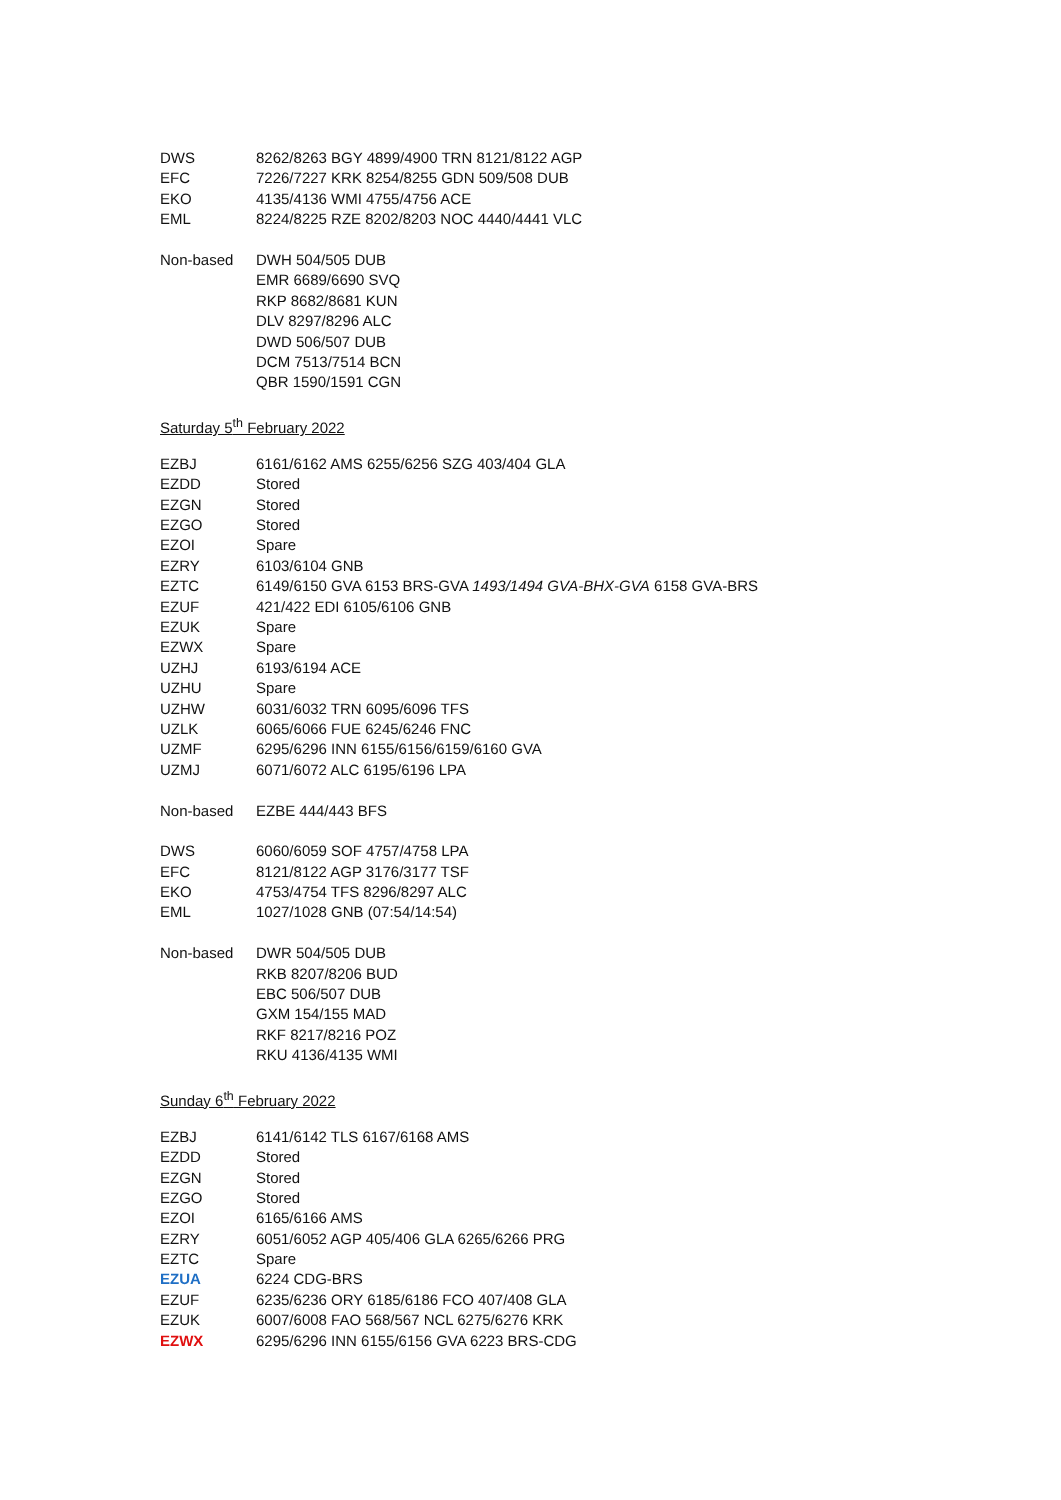| DWS | 8262/8263 BGY 4899/4900 TRN 8121/8122 AGP |
| EFC | 7226/7227 KRK 8254/8255 GDN 509/508 DUB |
| EKO | 4135/4136 WMI 4755/4756 ACE |
| EML | 8224/8225 RZE 8202/8203 NOC 4440/4441 VLC |
| Non-based | DWH 504/505 DUB |
| | EMR 6689/6690 SVQ |
| | RKP 8682/8681 KUN |
| | DLV 8297/8296 ALC |
| | DWD 506/507 DUB |
| | DCM 7513/7514 BCN |
| | QBR 1590/1591 CGN |
Saturday 5<sup>th</sup> February 2022
| EZBJ | 6161/6162 AMS 6255/6256 SZG 403/404 GLA |
| EZDD | Stored |
| EZGN | Stored |
| EZGO | Stored |
| EZOI | Spare |
| EZRY | 6103/6104 GNB |
| EZTC | 6149/6150 GVA 6153 BRS-GVA 1493/1494 GVA-BHX-GVA 6158 GVA-BRS |
| EZUF | 421/422 EDI 6105/6106 GNB |
| EZUK | Spare |
| EZWX | Spare |
| UZHJ | 6193/6194 ACE |
| UZHU | Spare |
| UZHW | 6031/6032 TRN 6095/6096 TFS |
| UZLK | 6065/6066 FUE 6245/6246 FNC |
| UZMF | 6295/6296 INN 6155/6156/6159/6160 GVA |
| UZMJ | 6071/6072 ALC 6195/6196 LPA |
| Non-based | EZBE 444/443 BFS |
| DWS | 6060/6059 SOF 4757/4758 LPA |
| EFC | 8121/8122 AGP 3176/3177 TSF |
| EKO | 4753/4754 TFS 8296/8297 ALC |
| EML | 1027/1028 GNB (07:54/14:54) |
| Non-based | DWR 504/505 DUB |
| | RKB 8207/8206 BUD |
| | EBC 506/507 DUB |
| | GXM 154/155 MAD |
| | RKF 8217/8216 POZ |
| | RKU 4136/4135 WMI |
Sunday 6<sup>th</sup> February 2022
| EZBJ | 6141/6142 TLS 6167/6168 AMS |
| EZDD | Stored |
| EZGN | Stored |
| EZGO | Stored |
| EZOI | 6165/6166 AMS |
| EZRY | 6051/6052 AGP 405/406 GLA 6265/6266 PRG |
| EZTC | Spare |
| EZUA | 6224 CDG-BRS |
| EZUF | 6235/6236 ORY 6185/6186 FCO 407/408 GLA |
| EZUK | 6007/6008 FAO 568/567 NCL 6275/6276 KRK |
| EZWX | 6295/6296 INN 6155/6156 GVA 6223 BRS-CDG |